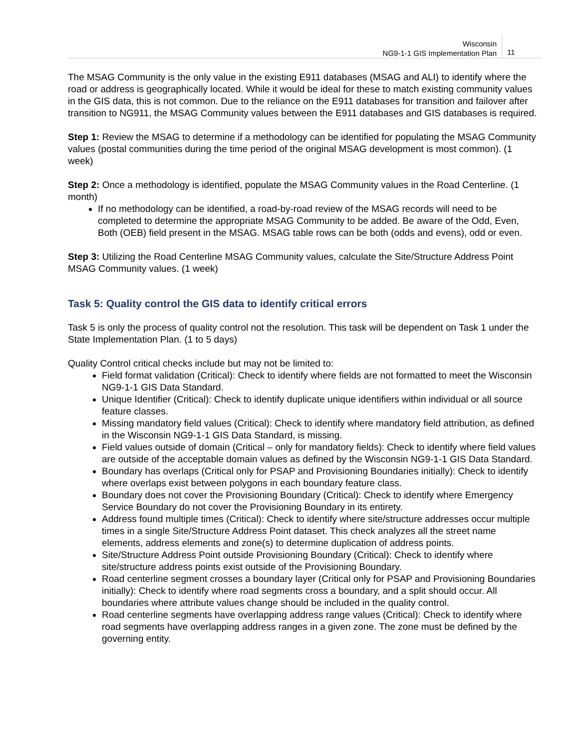Wisconsin
NG9-1-1 GIS Implementation Plan
11
The MSAG Community is the only value in the existing E911 databases (MSAG and ALI) to identify where the road or address is geographically located. While it would be ideal for these to match existing community values in the GIS data, this is not common. Due to the reliance on the E911 databases for transition and failover after transition to NG911, the MSAG Community values between the E911 databases and GIS databases is required.
Step 1: Review the MSAG to determine if a methodology can be identified for populating the MSAG Community values (postal communities during the time period of the original MSAG development is most common). (1 week)
Step 2: Once a methodology is identified, populate the MSAG Community values in the Road Centerline. (1 month)
If no methodology can be identified, a road-by-road review of the MSAG records will need to be completed to determine the appropriate MSAG Community to be added. Be aware of the Odd, Even, Both (OEB) field present in the MSAG. MSAG table rows can be both (odds and evens), odd or even.
Step 3: Utilizing the Road Centerline MSAG Community values, calculate the Site/Structure Address Point MSAG Community values. (1 week)
Task 5: Quality control the GIS data to identify critical errors
Task 5 is only the process of quality control not the resolution. This task will be dependent on Task 1 under the State Implementation Plan. (1 to 5 days)
Quality Control critical checks include but may not be limited to:
Field format validation (Critical): Check to identify where fields are not formatted to meet the Wisconsin NG9-1-1 GIS Data Standard.
Unique Identifier (Critical): Check to identify duplicate unique identifiers within individual or all source feature classes.
Missing mandatory field values (Critical): Check to identify where mandatory field attribution, as defined in the Wisconsin NG9-1-1 GIS Data Standard, is missing.
Field values outside of domain (Critical – only for mandatory fields): Check to identify where field values are outside of the acceptable domain values as defined by the Wisconsin NG9-1-1 GIS Data Standard.
Boundary has overlaps (Critical only for PSAP and Provisioning Boundaries initially): Check to identify where overlaps exist between polygons in each boundary feature class.
Boundary does not cover the Provisioning Boundary (Critical): Check to identify where Emergency Service Boundary do not cover the Provisioning Boundary in its entirety.
Address found multiple times (Critical): Check to identify where site/structure addresses occur multiple times in a single Site/Structure Address Point dataset. This check analyzes all the street name elements, address elements and zone(s) to determine duplication of address points.
Site/Structure Address Point outside Provisioning Boundary (Critical): Check to identify where site/structure address points exist outside of the Provisioning Boundary.
Road centerline segment crosses a boundary layer (Critical only for PSAP and Provisioning Boundaries initially): Check to identify where road segments cross a boundary, and a split should occur. All boundaries where attribute values change should be included in the quality control.
Road centerline segments have overlapping address range values (Critical): Check to identify where road segments have overlapping address ranges in a given zone. The zone must be defined by the governing entity.